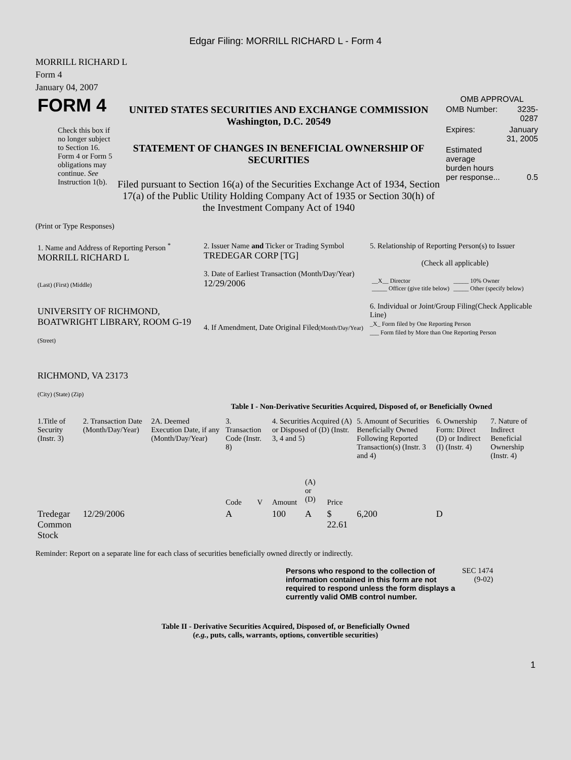Edgar Filing: MORRILL RICHARD L - Form 4
MORRILL RICHARD L
Form 4
January 04, 2007
| FORM 4 Check this box if no longer subject to Section 16. Form 4 or Form 5 obligations may continue. See Instruction 1(b). | UNITED STATES SECURITIES AND EXCHANGE COMMISSION Washington, D.C. 20549 STATEMENT OF CHANGES IN BENEFICIAL OWNERSHIP OF SECURITIES Filed pursuant to Section 16(a) of the Securities Exchange Act of 1934, Section 17(a) of the Public Utility Holding Company Act of 1935 or Section 30(h) of the Investment Company Act of 1940 | OMB APPROVAL / OMB Number: / 3235-0287 / / Expires: / January 31, 2005 / / Estimated average burden hours per response... / 0.5 / |
(Print or Type Responses)
| 1. Name and Address of Reporting Person <sup>*</sup> MORRILL RICHARD L (Last) (First) (Middle) UNIVERSITY OF RICHMOND, BOATWRIGHT LIBRARY, ROOM G-19 (Street) RICHMOND, VA 23173 (City) (State) (Zip) | 2. Issuer Name and Ticker or Trading Symbol TREDEGAR CORP [TG] 3. Date of Earliest Transaction (Month/Day/Year) 12/29/2006 4. If Amendment, Date Original Filed (Month/Day/Year) | 5. Relationship of Reporting Person(s) to Issuer (Check all applicable) / __X__ Director _____ Officer (give title below) / _____ 10% Owner _____ Other (specify below) / 6. Individual or Joint/Group Filing(Check Applicable Line) _X_ Form filed by One Reporting Person ___ Form filed by More than One Reporting Person |
Table I - Non-Derivative Securities Acquired, Disposed of, or Beneficially Owned
| 1.Title of Security (Instr. 3) | 2. Transaction Date (Month/Day/Year) | 2A. Deemed Execution Date, if any (Month/Day/Year) | 3. Transaction Code (Instr. 8) | | 4. Securities Acquired (A) or Disposed of (D) (Instr. 3, 4 and 5) | | | 5. Amount of Securities Beneficially Owned Following Reported Transaction(s) (Instr. 3 and 4) | 6. Ownership Form: Direct (D) or Indirect (I) (Instr. 4) | 7. Nature of Indirect Beneficial Ownership (Instr. 4) |
| --- | --- | --- | --- | --- | --- | --- | --- | --- | --- | --- |
| | | | Code | V | Amount | (A) or (D) | Price | | | |
| Tredegar Common Stock | 12/29/2006 | | A | | 100 | A | $ 22.61 | 6,200 | D | |
Reminder: Report on a separate line for each class of securities beneficially owned directly or indirectly.
| Persons who respond to the collection of information contained in this form are not required to respond unless the form displays a currently valid OMB control number. | SEC 1474 (9-02) |
Table II - Derivative Securities Acquired, Disposed of, or Beneficially Owned
(e.g., puts, calls, warrants, options, convertible securities)
1